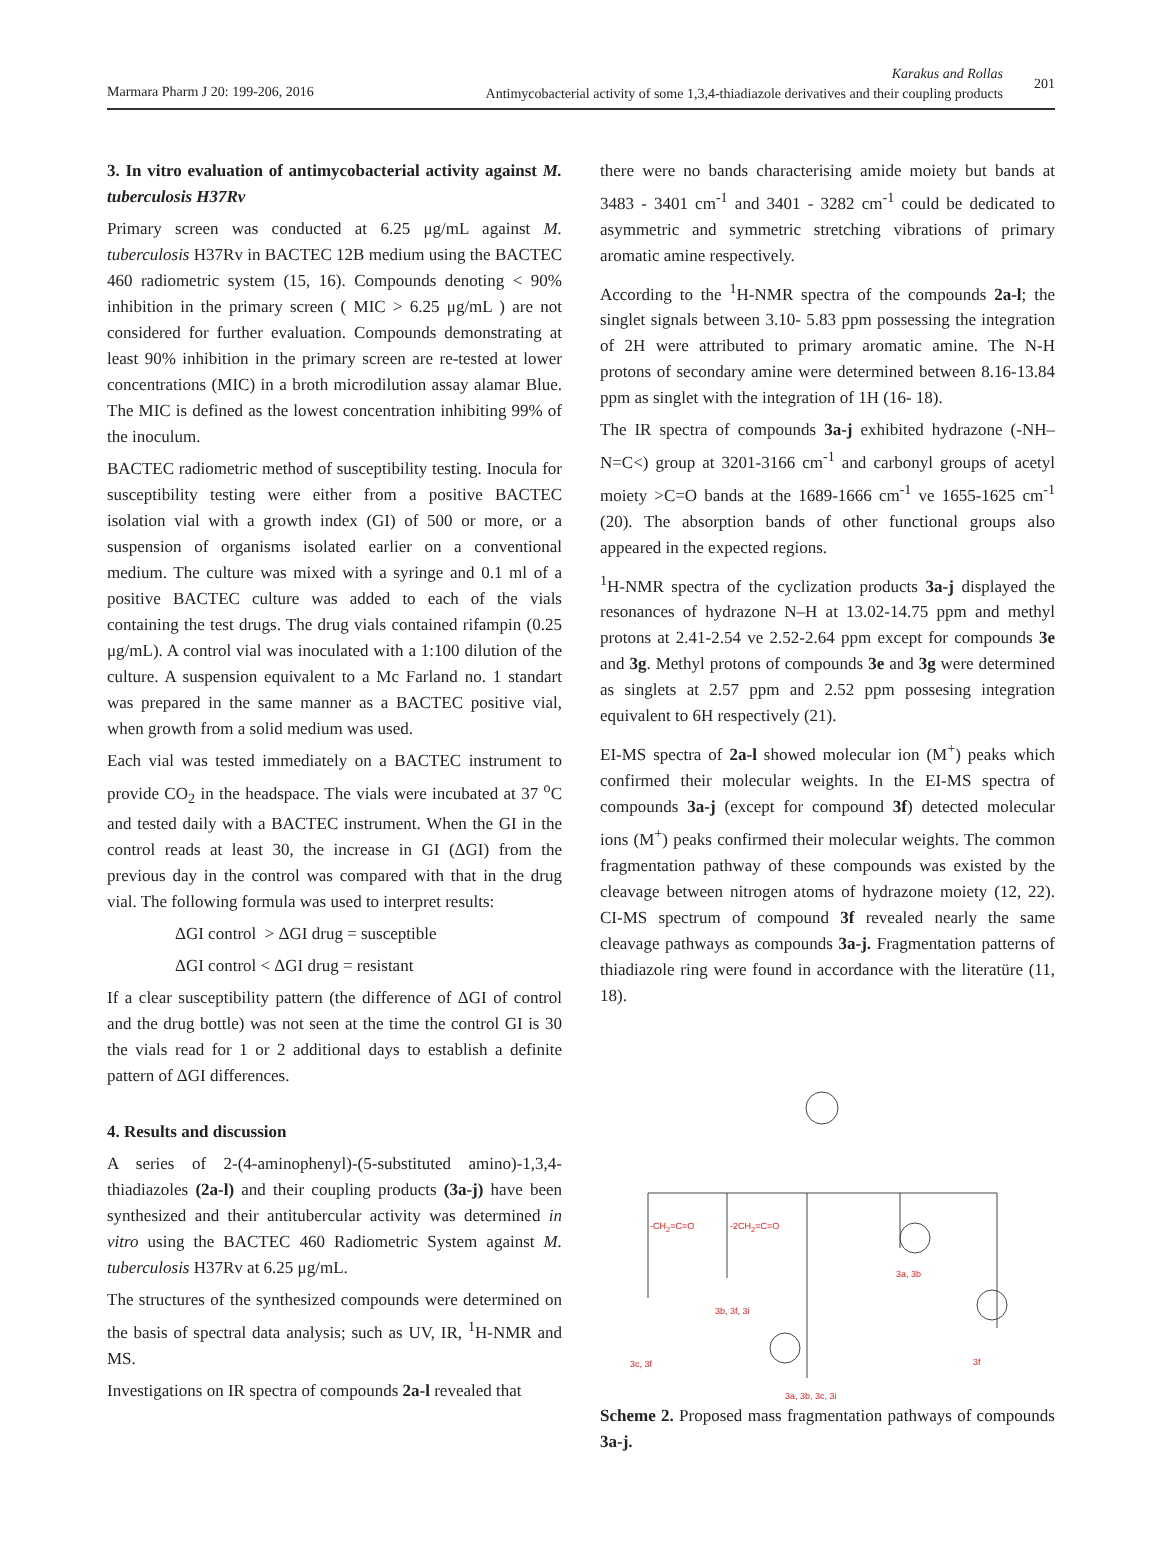Marmara Pharm J 20: 199-206, 2016
Karakus and Rollas
Antimycobacterial activity of some 1,3,4-thiadiazole derivatives and their coupling products
201
3. In vitro evaluation of antimycobacterial activity against M. tuberculosis H37Rv
Primary screen was conducted at 6.25 μg/mL against M. tuberculosis H37Rv in BACTEC 12B medium using the BACTEC 460 radiometric system (15, 16). Compounds denoting < 90% inhibition in the primary screen ( MIC > 6.25 μg/mL ) are not considered for further evaluation. Compounds demonstrating at least 90% inhibition in the primary screen are re-tested at lower concentrations (MIC) in a broth microdilution assay alamar Blue. The MIC is defined as the lowest concentration inhibiting 99% of the inoculum.
BACTEC radiometric method of susceptibility testing. Inocula for susceptibility testing were either from a positive BACTEC isolation vial with a growth index (GI) of 500 or more, or a suspension of organisms isolated earlier on a conventional medium. The culture was mixed with a syringe and 0.1 ml of a positive BACTEC culture was added to each of the vials containing the test drugs. The drug vials contained rifampin (0.25 μg/mL). A control vial was inoculated with a 1:100 dilution of the culture. A suspension equivalent to a Mc Farland no. 1 standart was prepared in the same manner as a BACTEC positive vial, when growth from a solid medium was used.
Each vial was tested immediately on a BACTEC instrument to provide CO<sub>2</sub> in the headspace. The vials were incubated at 37 <sup>o</sup>C and tested daily with a BACTEC instrument. When the GI in the control reads at least 30, the increase in GI (ΔGI) from the previous day in the control was compared with that in the drug vial. The following formula was used to interpret results:
ΔGI control > ΔGI drug = susceptible
ΔGI control < ΔGI drug = resistant
If a clear susceptibility pattern (the difference of ΔGI of control and the drug bottle) was not seen at the time the control GI is 30 the vials read for 1 or 2 additional days to establish a definite pattern of ΔGI differences.
4. Results and discussion
A series of 2-(4-aminophenyl)-(5-substituted amino)-1,3,4-thiadiazoles (2a-l) and their coupling products (3a-j) have been synthesized and their antitubercular activity was determined in vitro using the BACTEC 460 Radiometric System against M. tuberculosis H37Rv at 6.25 μg/mL.
The structures of the synthesized compounds were determined on the basis of spectral data analysis; such as UV, IR, <sup>1</sup>H-NMR and MS.
Investigations on IR spectra of compounds 2a-l revealed that
there were no bands characterising amide moiety but bands at 3483 - 3401 cm<sup>-1</sup> and 3401 - 3282 cm<sup>-1</sup> could be dedicated to asymmetric and symmetric stretching vibrations of primary aromatic amine respectively.
According to the <sup>1</sup>H-NMR spectra of the compounds 2a-l; the singlet signals between 3.10- 5.83 ppm possessing the integration of 2H were attributed to primary aromatic amine. The N-H protons of secondary amine were determined between 8.16-13.84 ppm as singlet with the integration of 1H (16- 18).
The IR spectra of compounds 3a-j exhibited hydrazone (-NH–N=C<) group at 3201-3166 cm<sup>-1</sup> and carbonyl groups of acetyl moiety >C=O bands at the 1689-1666 cm<sup>-1</sup> ve 1655-1625 cm<sup>-1</sup> (20). The absorption bands of other functional groups also appeared in the expected regions.
<sup>1</sup>H-NMR spectra of the cyclization products 3a-j displayed the resonances of hydrazone N–H at 13.02-14.75 ppm and methyl protons at 2.41-2.54 ve 2.52-2.64 ppm except for compounds 3e and 3g. Methyl protons of compounds 3e and 3g were determined as singlets at 2.57 ppm and 2.52 ppm possesing integration equivalent to 6H respectively (21).
EI-MS spectra of 2a-l showed molecular ion (M<sup>+</sup>) peaks which confirmed their molecular weights. In the EI-MS spectra of compounds 3a-j (except for compound 3f) detected molecular ions (M<sup>+</sup>) peaks confirmed their molecular weights. The common fragmentation pathway of these compounds was existed by the cleavage between nitrogen atoms of hydrazone moiety (12, 22). CI-MS spectrum of compound 3f revealed nearly the same cleavage pathways as compounds 3a-j. Fragmentation patterns of thiadiazole ring were found in accordance with the literatüre (11, 18).
-CH<sub>2</sub>=C=O -2CH<sub>2</sub>=C=O
3a, 3b
3b, 3f, 3i
3c, 3f 3f
3a, 3b, 3c, 3i
Scheme 2. Proposed mass fragmentation pathways of compounds 3a-j.